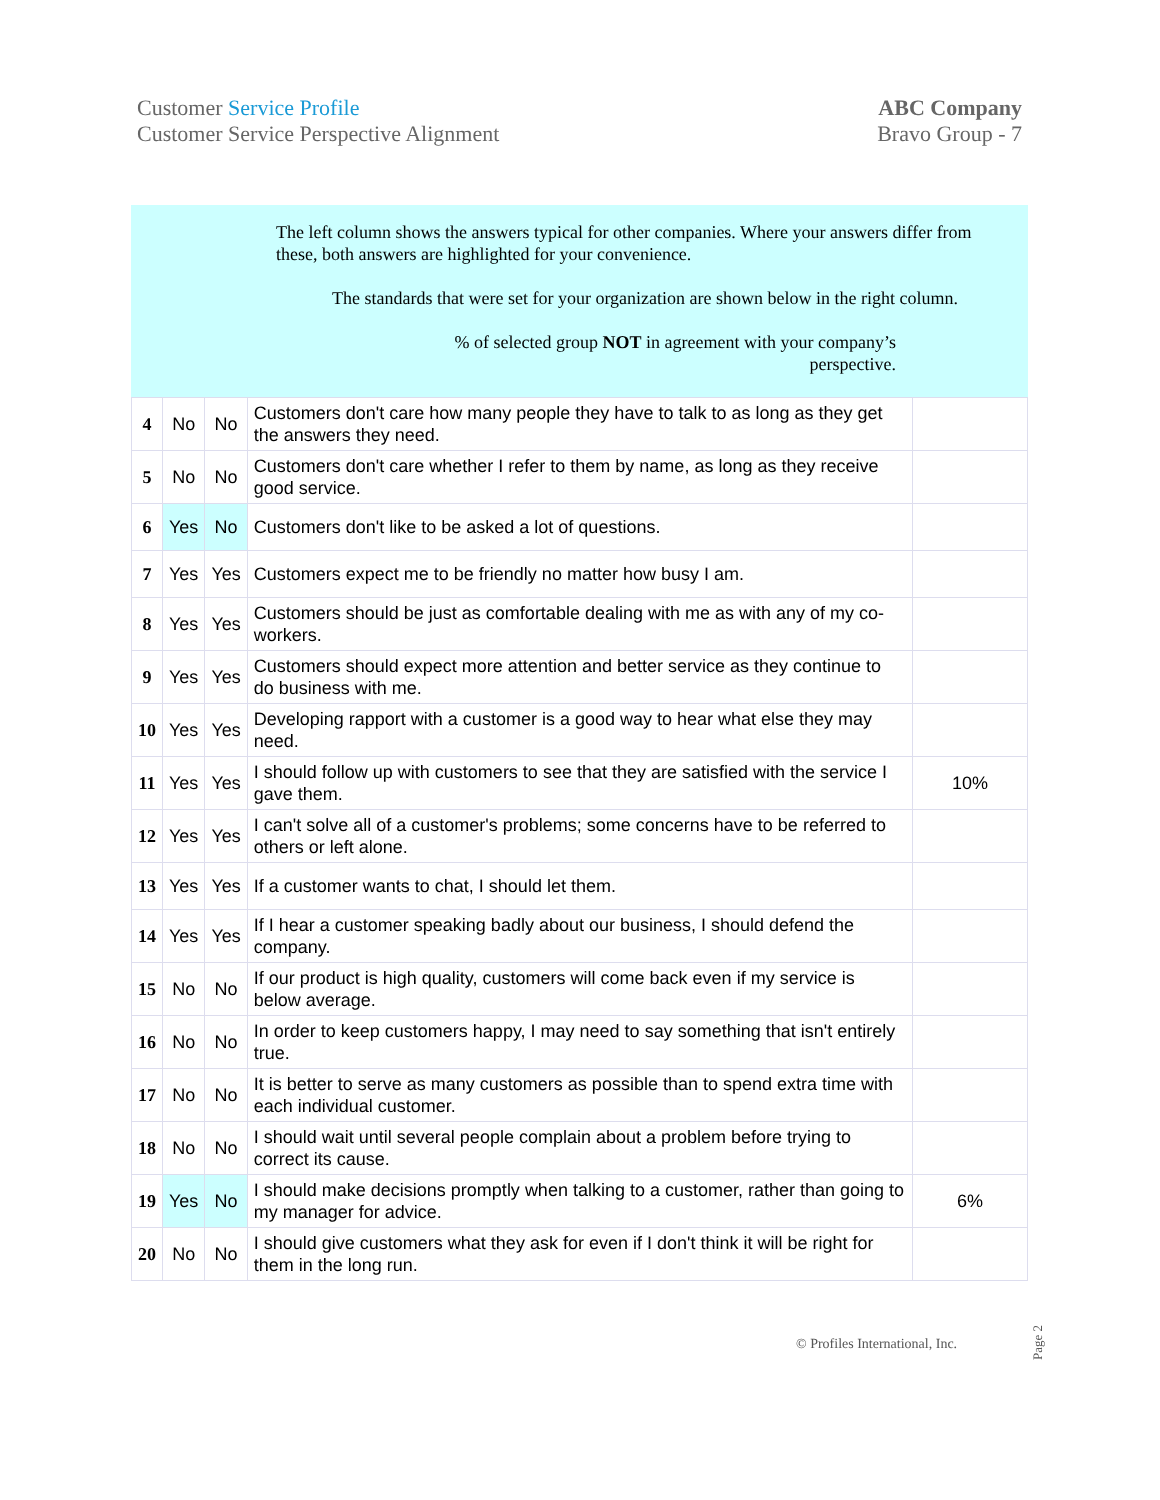Customer Service Profile
Customer Service Perspective Alignment
ABC Company
Bravo Group - 7
The left column shows the answers typical for other companies. Where your answers differ from these, both answers are highlighted for your convenience.
The standards that were set for your organization are shown below in the right column.
% of selected group NOT in agreement with your company’s
perspective.
| 4 | No | No | Customers don't care how many people they have to talk to as long as they get the answers they need. | |
| 5 | No | No | Customers don't care whether I refer to them by name, as long as they receive good service. | |
| 6 | Yes | No | Customers don't like to be asked a lot of questions. | |
| 7 | Yes | Yes | Customers expect me to be friendly no matter how busy I am. | |
| 8 | Yes | Yes | Customers should be just as comfortable dealing with me as with any of my co-workers. | |
| 9 | Yes | Yes | Customers should expect more attention and better service as they continue to do business with me. | |
| 10 | Yes | Yes | Developing rapport with a customer is a good way to hear what else they may need. | |
| 11 | Yes | Yes | I should follow up with customers to see that they are satisfied with the service I gave them. | 10% |
| 12 | Yes | Yes | I can't solve all of a customer's problems; some concerns have to be referred to others or left alone. | |
| 13 | Yes | Yes | If a customer wants to chat, I should let them. | |
| 14 | Yes | Yes | If I hear a customer speaking badly about our business, I should defend the company. | |
| 15 | No | No | If our product is high quality, customers will come back even if my service is below average. | |
| 16 | No | No | In order to keep customers happy, I may need to say something that isn't entirely true. | |
| 17 | No | No | It is better to serve as many customers as possible than to spend extra time with each individual customer. | |
| 18 | No | No | I should wait until several people complain about a problem before trying to correct its cause. | |
| 19 | Yes | No | I should make decisions promptly when talking to a customer, rather than going to my manager for advice. | 6% |
| 20 | No | No | I should give customers what they ask for even if I don't think it will be right for them in the long run. | |
© Profiles International, Inc.
Page 2